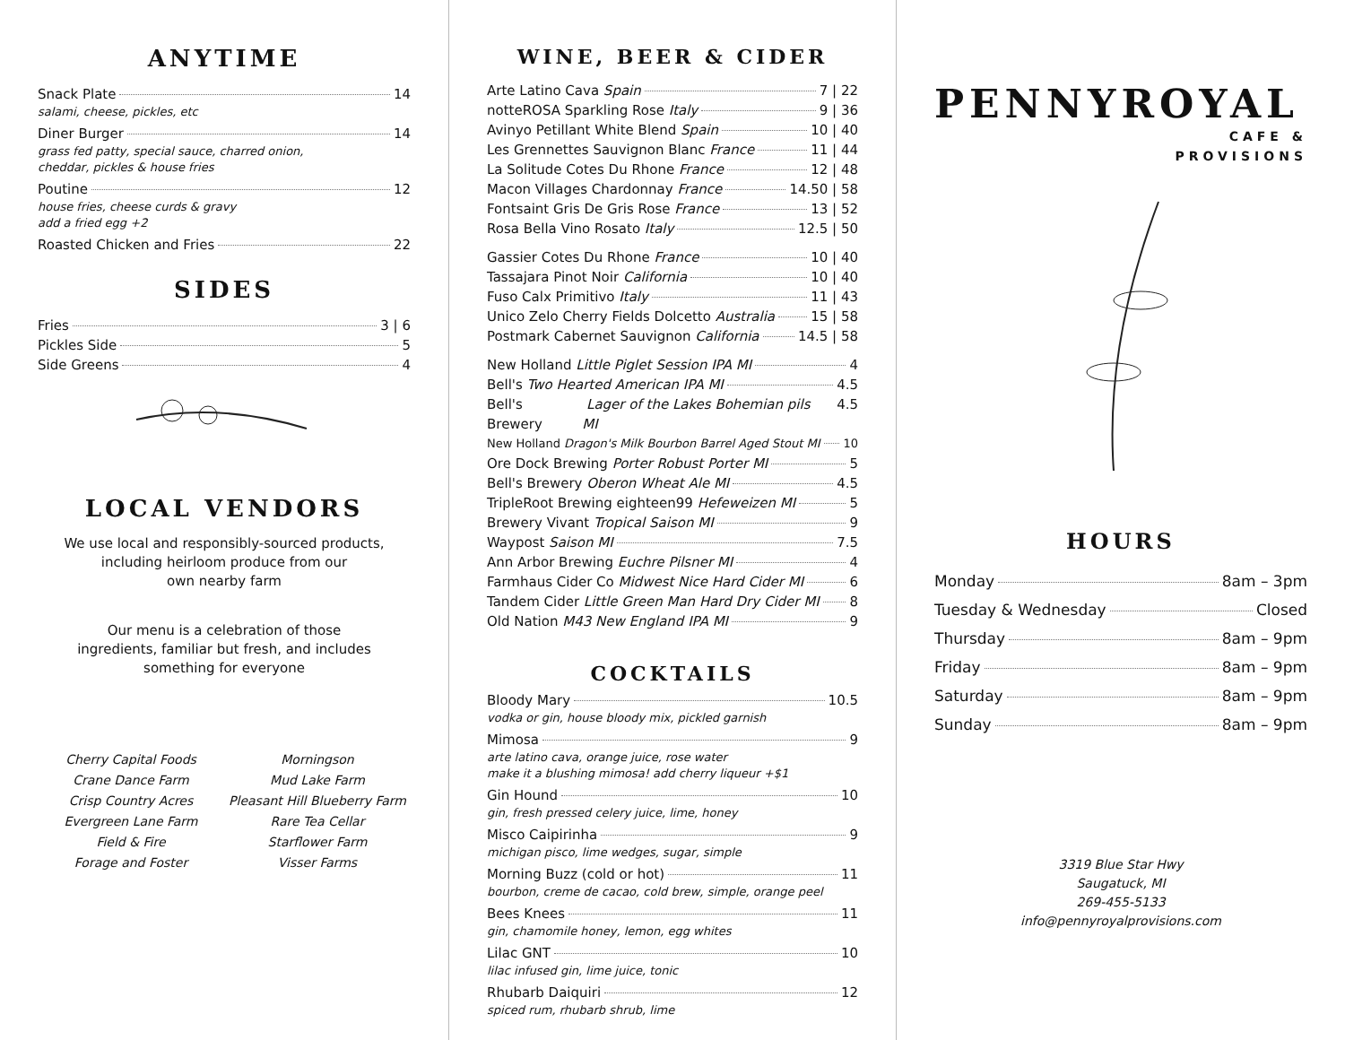ANYTIME
Snack Plate 14
salami, cheese, pickles, etc
Diner Burger 14
grass fed patty, special sauce, charred onion,
cheddar, pickles & house fries
Poutine 12
house fries, cheese curds & gravy
add a fried egg +2
Roasted Chicken and Fries 22
SIDES
Fries 3 | 6
Pickles Side 5
Side Greens 4
LOCAL VENDORS
We use local and responsibly-sourced products,
including heirloom produce from our
own nearby farm
Our menu is a celebration of those
ingredients, familiar but fresh, and includes
something for everyone
Cherry Capital Foods
Crane Dance Farm
Crisp Country Acres
Evergreen Lane Farm
Field & Fire
Forage and Foster
Morningson
Mud Lake Farm
Pleasant Hill Blueberry Farm
Rare Tea Cellar
Starflower Farm
Visser Farms
WINE, BEER & CIDER
Arte Latino Cava Spain 7 | 22
notteROSA Sparkling Rose Italy 9 | 36
Avinyo Petillant White Blend Spain 10 | 40
Les Grennettes Sauvignon Blanc France 11 | 44
La Solitude Cotes Du Rhone France 12 | 48
Macon Villages Chardonnay France 14.50 | 58
Fontsaint Gris De Gris Rose France 13 | 52
Rosa Bella Vino Rosato Italy 12.5 | 50
Gassier Cotes Du Rhone France 10 | 40
Tassajara Pinot Noir California 10 | 40
Fuso Calx Primitivo Italy 11 | 43
Unico Zelo Cherry Fields Dolcetto Australia 15 | 58
Postmark Cabernet Sauvignon California 14.5 | 58
New Holland Little Piglet Session IPA MI 4
Bell's Two Hearted American IPA MI 4.5
Bell's Brewery Lager of the Lakes Bohemian pils MI 4.5
New Holland Dragon's Milk Bourbon Barrel Aged Stout MI 10
Ore Dock Brewing Porter Robust Porter MI 5
Bell's Brewery Oberon Wheat Ale MI 4.5
TripleRoot Brewing eighteen99 Hefeweizen MI 5
Brewery Vivant Tropical Saison MI 9
Waypost Saison MI 7.5
Ann Arbor Brewing Euchre Pilsner MI 4
Farmhaus Cider Co Midwest Nice Hard Cider MI 6
Tandem Cider Little Green Man Hard Dry Cider MI 8
Old Nation M43 New England IPA MI 9
COCKTAILS
Bloody Mary 10.5
vodka or gin, house bloody mix, pickled garnish
Mimosa 9
arte latino cava, orange juice, rose water
make it a blushing mimosa! add cherry liqueur +$1
Gin Hound 10
gin, fresh pressed celery juice, lime, honey
Misco Caipirinha 9
michigan pisco, lime wedges, sugar, simple
Morning Buzz (cold or hot) 11
bourbon, creme de cacao, cold brew, simple, orange peel
Bees Knees 11
gin, chamomile honey, lemon, egg whites
Lilac GNT 10
lilac infused gin, lime juice, tonic
Rhubarb Daiquiri 12
spiced rum, rhubarb shrub, lime
PENNYROYAL
CAFE &
PROVISIONS
HOURS
Monday 8am – 3pm
Tuesday & Wednesday Closed
Thursday 8am – 9pm
Friday 8am – 9pm
Saturday 8am – 9pm
Sunday 8am – 9pm
3319 Blue Star Hwy
Saugatuck, MI
269-455-5133
info@pennyroyalprovisions.com